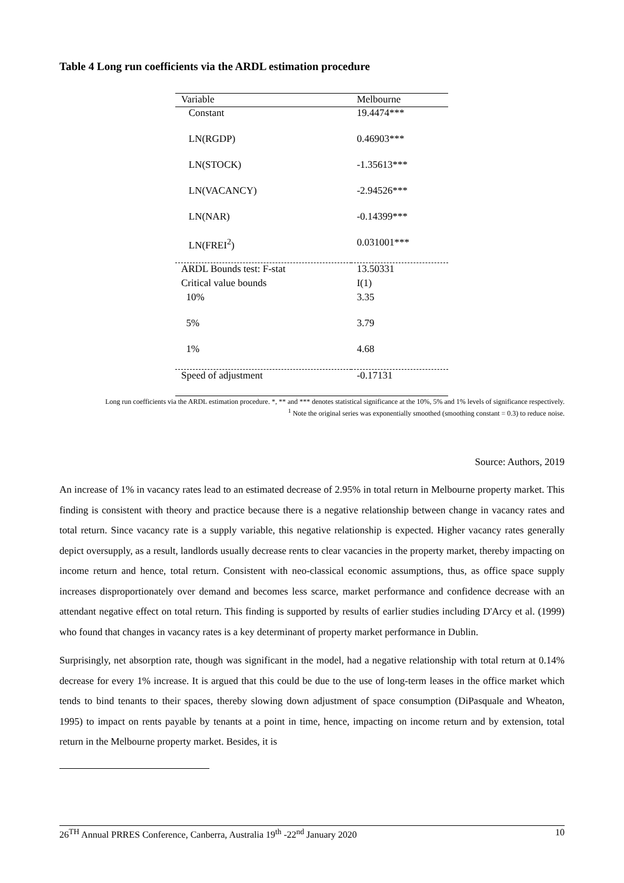Table 4 Long run coefficients via the ARDL estimation procedure
| Variable | Melbourne |
| --- | --- |
| Constant | 19.4474*** |
| LN(RGDP) | 0.46903*** |
| LN(STOCK) | -1.35613*** |
| LN(VACANCY) | -2.94526*** |
| LN(NAR) | -0.14399*** |
| LN(FREI<sup>2</sup>) | 0.031001*** |
| ARDL Bounds test: F-stat | 13.50331 |
| Critical value bounds | I(1) |
| 10% | 3.35 |
| 5% | 3.79 |
| 1% | 4.68 |
| Speed of adjustment | -0.17131 |
Long run coefficients via the ARDL estimation procedure. *, ** and *** denotes statistical significance at the 10%, 5% and 1% levels of significance respectively.
<sup>1</sup> Note the original series was exponentially smoothed (smoothing constant = 0.3) to reduce noise.
Source: Authors, 2019
An increase of 1% in vacancy rates lead to an estimated decrease of 2.95% in total return in Melbourne property market. This finding is consistent with theory and practice because there is a negative relationship between change in vacancy rates and total return. Since vacancy rate is a supply variable, this negative relationship is expected. Higher vacancy rates generally depict oversupply, as a result, landlords usually decrease rents to clear vacancies in the property market, thereby impacting on income return and hence, total return. Consistent with neo-classical economic assumptions, thus, as office space supply increases disproportionately over demand and becomes less scarce, market performance and confidence decrease with an attendant negative effect on total return. This finding is supported by results of earlier studies including D'Arcy et al. (1999) who found that changes in vacancy rates is a key determinant of property market performance in Dublin.
Surprisingly, net absorption rate, though was significant in the model, had a negative relationship with total return at 0.14% decrease for every 1% increase. It is argued that this could be due to the use of long-term leases in the office market which tends to bind tenants to their spaces, thereby slowing down adjustment of space consumption (DiPasquale and Wheaton, 1995) to impact on rents payable by tenants at a point in time, hence, impacting on income return and by extension, total return in the Melbourne property market. Besides, it is
26<sup>TH</sup> Annual PRRES Conference, Canberra, Australia 19<sup>th</sup> -22<sup>nd</sup> January 2020 10